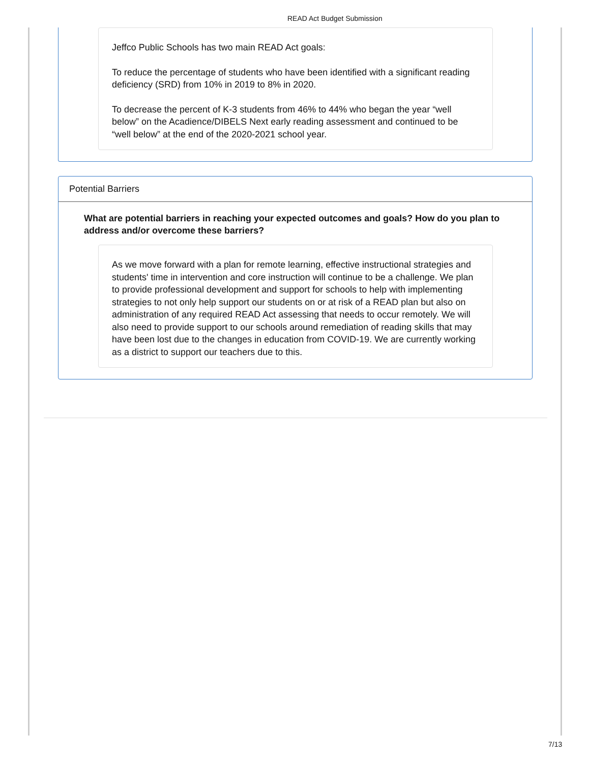READ Act Budget Submission
Jeffco Public Schools has two main READ Act goals:
To reduce the percentage of students who have been identified with a significant reading deficiency (SRD) from 10% in 2019 to 8% in 2020.
To decrease the percent of K-3 students from 46% to 44% who began the year “well below” on the Acadience/DIBELS Next early reading assessment and continued to be “well below” at the end of the 2020-2021 school year.
Potential Barriers
What are potential barriers in reaching your expected outcomes and goals? How do you plan to address and/or overcome these barriers?
As we move forward with a plan for remote learning, effective instructional strategies and students' time in intervention and core instruction will continue to be a challenge. We plan to provide professional development and support for schools to help with implementing strategies to not only help support our students on or at risk of a READ plan but also on administration of any required READ Act assessing that needs to occur remotely. We will also need to provide support to our schools around remediation of reading skills that may have been lost due to the changes in education from COVID-19. We are currently working as a district to support our teachers due to this.
7/13